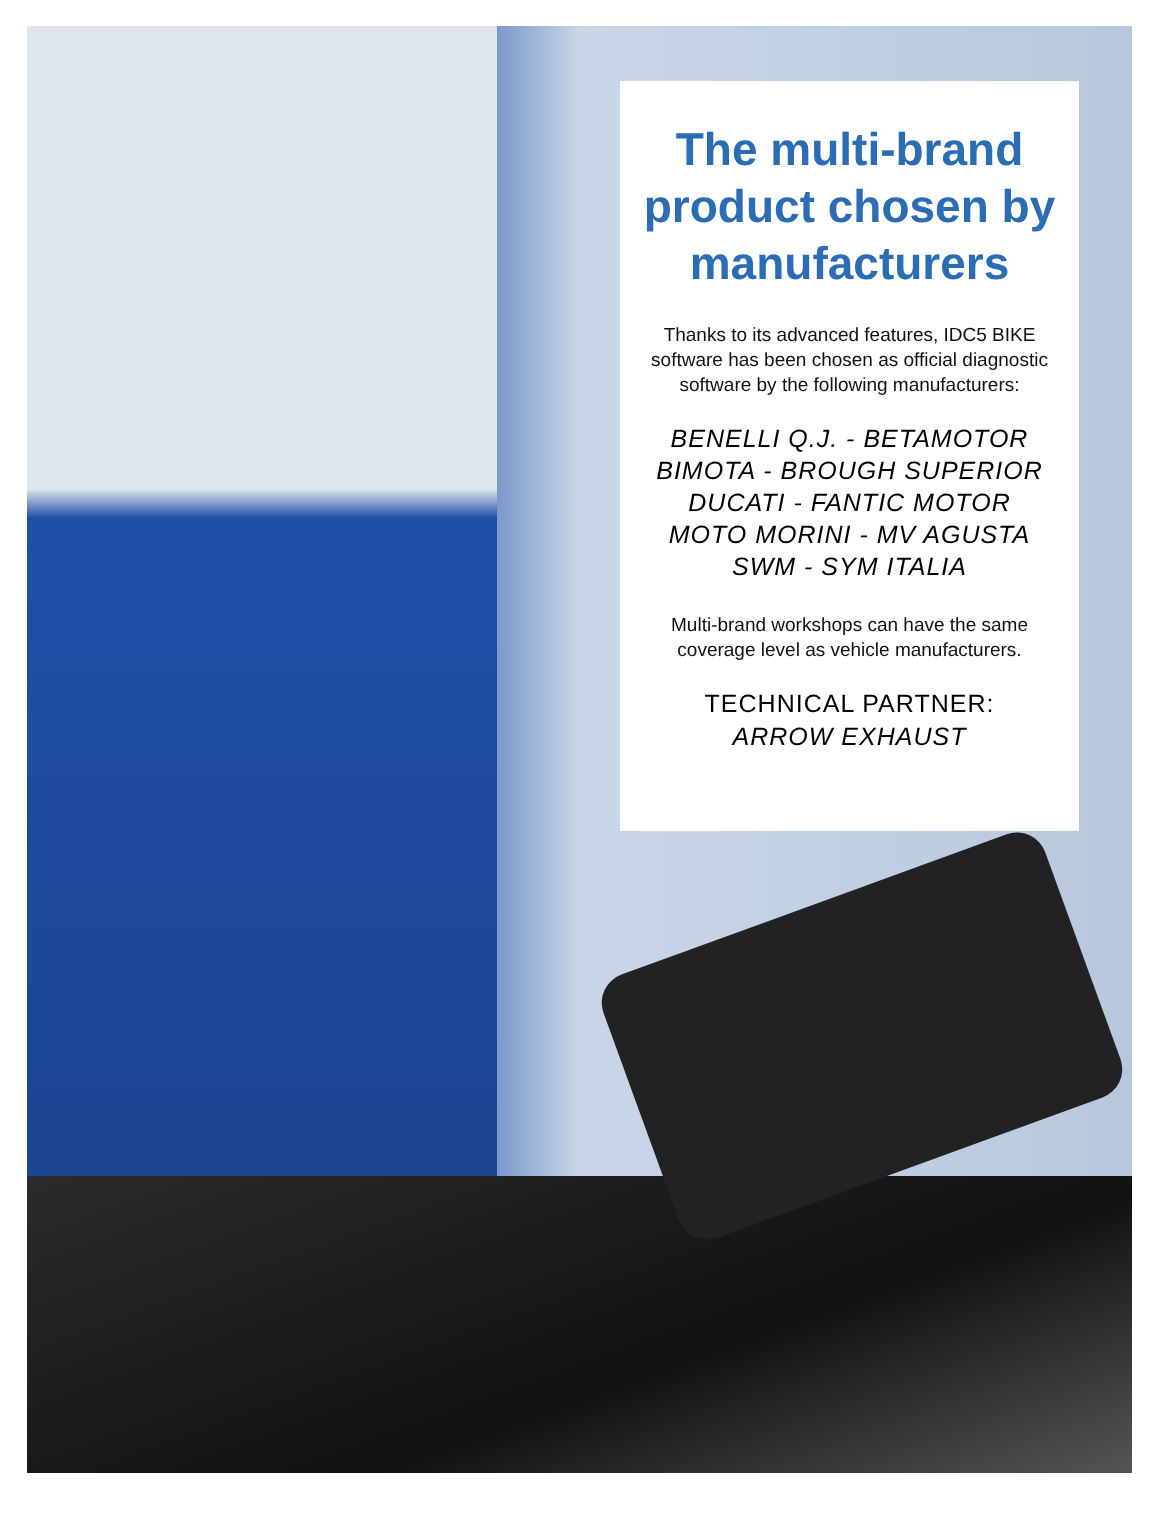The multi-brand product chosen by manufacturers
Thanks to its advanced features, IDC5 BIKE software has been chosen as official diagnostic software by the following manufacturers:
BENELLI Q.J. - BETAMOTOR
BIMOTA - BROUGH SUPERIOR
DUCATI - FANTIC MOTOR
MOTO MORINI - MV AGUSTA
SWM - SYM ITALIA
Multi-brand workshops can have the same coverage level as vehicle manufacturers.
TECHNICAL PARTNER:
ARROW EXHAUST